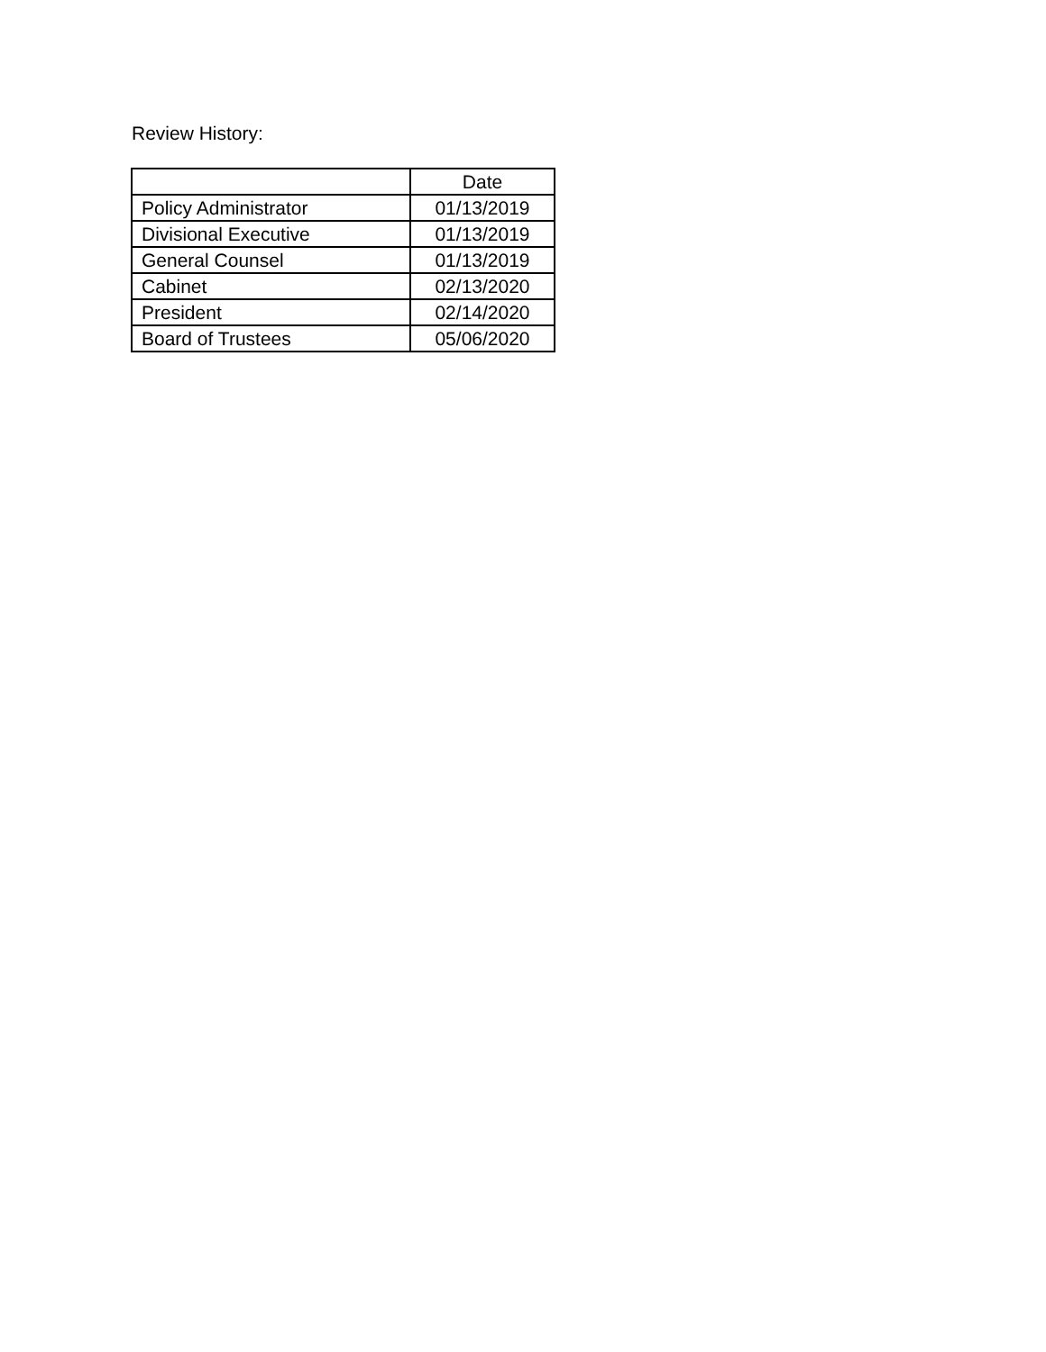Review History:
| | Date |
| --- | --- |
| Policy Administrator | 01/13/2019 |
| Divisional Executive | 01/13/2019 |
| General Counsel | 01/13/2019 |
| Cabinet | 02/13/2020 |
| President | 02/14/2020 |
| Board of Trustees | 05/06/2020 |